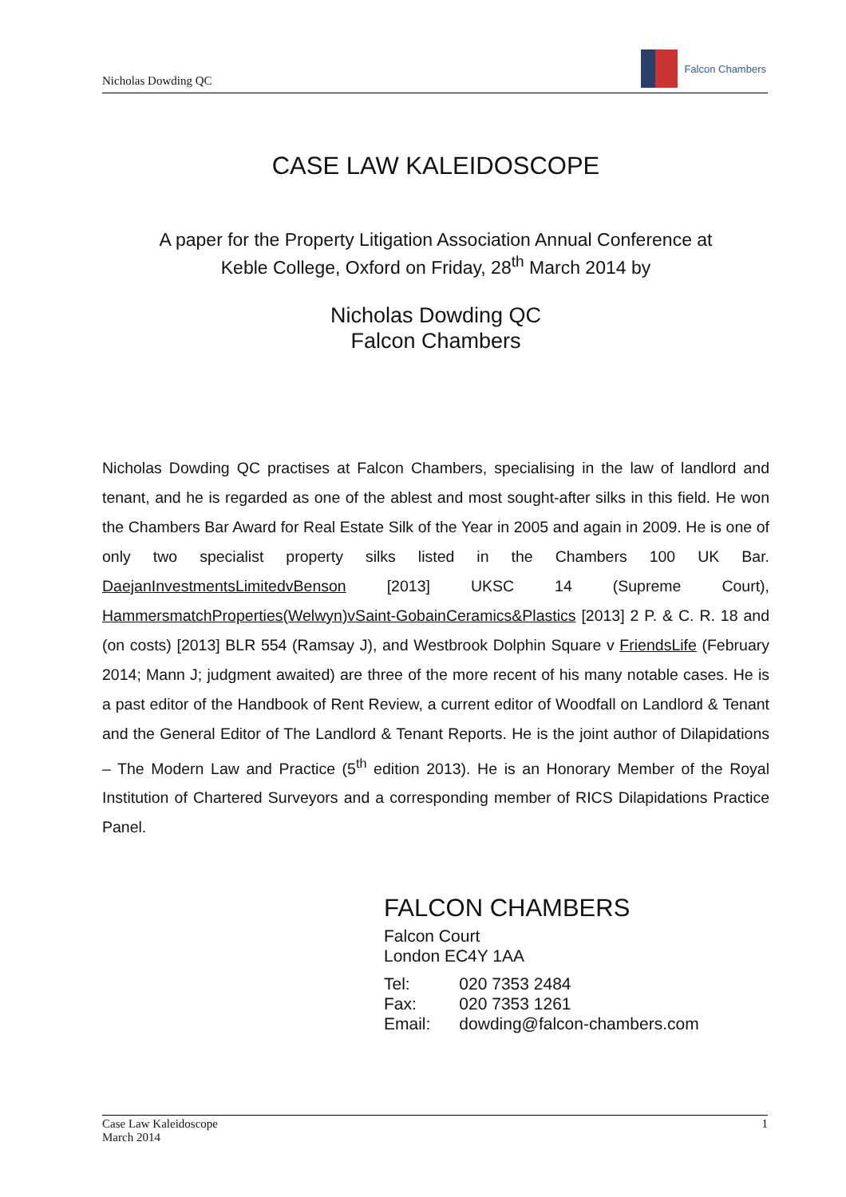Nicholas Dowding QC
Falcon Chambers
CASE LAW KALEIDOSCOPE
A paper for the Property Litigation Association Annual Conference at
Keble College, Oxford on Friday, 28<sup>th</sup> March 2014 by
Nicholas Dowding QC
Falcon Chambers
Nicholas Dowding QC practises at Falcon Chambers, specialising in the law of landlord and tenant, and he is regarded as one of the ablest and most sought-after silks in this field. He won the Chambers Bar Award for Real Estate Silk of the Year in 2005 and again in 2009. He is one of only two specialist property silks listed in the Chambers 100 UK Bar. DaejanInvestmentsLimitedvBenson [2013] UKSC 14 (Supreme Court), HammersmatchProperties(Welwyn)vSaint-GobainCeramics&Plastics [2013] 2 P. & C. R. 18 and (on costs) [2013] BLR 554 (Ramsay J), and Westbrook Dolphin Square v FriendsLife (February 2014; Mann J; judgment awaited) are three of the more recent of his many notable cases. He is a past editor of the Handbook of Rent Review, a current editor of Woodfall on Landlord & Tenant and the General Editor of The Landlord & Tenant Reports. He is the joint author of Dilapidations – The Modern Law and Practice (5<sup>th</sup> edition 2013). He is an Honorary Member of the Royal Institution of Chartered Surveyors and a corresponding member of RICS Dilapidations Practice Panel.
FALCON CHAMBERS
Falcon Court
London EC4Y 1AA
| Tel: | 020 7353 2484 |
| Fax: | 020 7353 1261 |
| Email: | dowding@falcon-chambers.com |
Case Law Kaleidoscope
March 2014
1